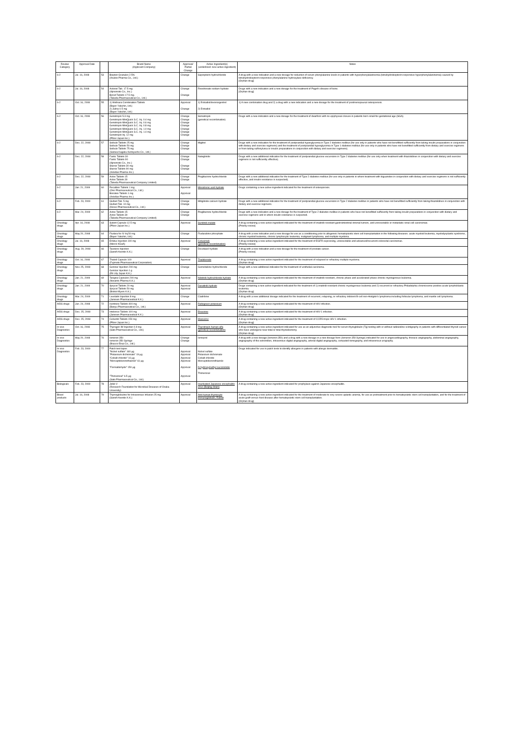| Review Category | Approval Date | | Brand Name (Applicant Company) | Approval/ Partial Change | Active Ingredient(s) (underlined: new active ingredient) | Notes |
| --- | --- | --- | --- | --- | --- | --- |
| 6-2 | Jul. 16, 2008 | 53 | Biopten Granules 2.5% (Asubio Pharma Co., Ltd.) | Change | Sapropterin hydrochloride | A drug with a new indication and a new dosage for reduction of serum phenylalanine levels in patients with hyperphenylalaninemia (tetrahydrobiopterin-responsive hyperphenylalaninemia) caused by tetrahydrobiopterin-responsive phenylalanine hydroxylase deficiency. [Orphan drug] |
| 6-2 | Jul. 16, 2008 | 54 | Actonel Tab. 17.5 mg (Ajinomoto Co., Inc.) Benet Tablets 17.5 mg. (Takeda Pharmaceutical Co., Ltd.) | Change Change | Risedronate sodium hydrate | Drugs with a new indication and a new dosage for the treatment of Paget's disease of bone. [Orphan drug] |
| 6-2 | Oct. 16, 2008 | 55 | 1) Wellnara Combination Tablets (Bayer Yakuhin, Ltd.) 2) Julina 0.5 mg (Bayer Yakuhin, Ltd.) | Approval Change | 1) Estradiol/levonorgestrel 2) Estradiol | 1) A new combination drug and 2) a drug with a new indication and a new dosage for the treatment of postmenopausal osteoporosis. |
| 6-2 | Oct. 16, 2008 | 56 | Genotropin 5.3 mg Genotropin MiniQuick S.C. Inj. 0.4 mg Genotropin MiniQuick S.C. Inj. 0.6 mg Genotropin MiniQuick S.C. Inj. 0.8 mg Genotropin MiniQuick S.C. Inj. 1.0 mg Genotropin MiniQuick S.C. Inj. 1.4 mg Genotropin Inj. 12 mg (Pfizer Japan Inc.) | Change Change Change Change Change Change Change | Somatropin (genetical recombination) | Drugs with a new indication and a new dosage for the treatment of dwarfism with no epiphyseal closure in patients born small-for-gestational age (SGA). |
| 6-2 | Dec. 22, 2008 | 57 | Seibule Tablets 25 mg Seibule Tablets 50 mg Seibule Tablets 75 mg (Sanwa Kagaku Kenkyusho Co., Ltd.) | Change Change Change | Miglitol | Drugs with a new indication for the treatment of postprandial hyperglycemia in Type 2 diabetes mellitus (for use only in patients who have not benefitted sufficiently from taking insulin preparations in conjunction with dietary and exercise regimens) and the treatment of postprandial hyperglycemia in Type 1 diabetes mellitus (for use only in patients who have not benefitted sufficiently from dietary and exercise regimens or from taking sulfonylurea or insulin preparations in conjunction with dietary and exercise regimens). |
| 6-2 | Dec. 22, 2008 | 58 | Fastic Tablets 30 Fastic Tablets 90 (Ajinomoto Co., Inc.) Starsis Tablets 30 mg Starsis Tablets 90 mg (Astellas Pharma Inc.) | Change Change Change Change | Nateglinide | Drugs with a new additional indication for the treatment of postprandial glucose excursions in Type 2 diabetes mellitus (for use only when treatment with thiazolidines in conjunction with dietary and exercise regimens is not sufficiently effective). |
| 6-2 | Dec. 22, 2008 | 59 | Actos Tablets 15 Actos Tablets 30 (Takeda Pharmaceutical Company Limited) | Change Change | Pioglitazone hydrochloride | Drugs with a new additional indication for the treatment of Type 2 diabetes mellitus (for use only in patients in whom treatment with biguanides in conjunction with dietary and exercise regimens is not sufficiently effective, and insulin resistance is suspected). |
| 6-2 | Jan. 21, 2009 | 60 | Recalbon Tablets 1 mg (Ono Pharmaceutical Co., Ltd.) Bonoteo Tablets 1 mg (Astellas Pharma Inc.) | Approval Approval | Minodronic acid hydrate | Drugs containing a new active ingredient indicated for the treatment of osteoporosis. |
| 6-2 | Feb. 23, 2009 | 61 | Glufast Tab. 5 mg Glufast Tab. 10 mg (Kissei Pharmaceutical Co., Ltd.) | Change Change | Mitiglinide calcium hydrate | Drugs with a new additional indication for the treatment of postprandial glucose excursions in Type 2 diabetes mellitus in patients who have not benefitted sufficiently from taking thiazolidines in conjunction with dietary and exercise regimens. |
| 6-2 | Mar. 24, 2009 | 62 | Actos Tablets 15 Actos Tablets 30 (Takeda Pharmaceutical Company Limited) | Change Change | Pioglitazone hydrochloride | Drugs with a new indication and a new dosage for the treatment of Type 2 diabetes mellitus in patients who have not benefitted sufficiently from taking insulin preparations in conjunction with dietary and exercise regimens and in whom insulin resistance is suspected. |
| Oncology drugs | Apr. 16, 2008 | 63 | Sutent Capsule 12.5 mg (Pfizer Japan Inc.) | Approval | Sunitinib malate | A drug containing a new active ingredient indicated for the treatment of imatinib-resistant gastrointestinal stromal tumors, and unresectable or metastatic renal cell carcinomas. [Priority review] |
| Oncology drugs | May 20, 2008 | 64 | Fludara for IV Inj.50 mg (Bayer Yakuhin, Ltd.) | Change | Fludarabine phosphate | A drug with a new indication and a new dosage for use as a conditioning prior to allogeneic hematopoietic stem cell transplantation in the following diseases: acute myeloid leukemia, myelodysplastic syndrome, chronic myeloid leukemia, chronic lymphocytic leukemia, malignant lymphoma, and multiple myeloma. |
| Oncology drugs | Jul. 16, 2008 | 65 | Erbitux Injection 100 mg (Merck KGaA) | Approval | Cetuximab (genetical recombination) | A drug containing a new active ingredient indicated for the treatment of EGFR-expressing, unresectable and advanced/recurrent colorectal carcinomas. [Priority review] |
| Oncology drugs | Aug. 29, 2008 | 66 | Taxotere Injection (Sanofi-Aventis K.K.) | Change | Docetaxel hydrate | A drug with a new indication and a new dosage for the treatment of prostate cancer. [Priority review] |
| Oncology drugs | Oct. 16, 2008 | 67 | Thaled Capsule 100 (Fujimoto Pharmaceutical Corporation) | Approval | Thalidomide | A drug containing a new active ingredient indicated for the treatment of relapsed or refractory multiple myeloma. [Orphan drug] |
| Oncology drugs | Nov. 25, 2008 | 68 | Gemzar Injection 200 mg Gemzar Injection 1 g (Eli Lilly Japan K.K.) | Change | Gemcitabine hydrochloride | Drugs with a new additional indication for the treatment of urothelial carcinoma. |
| Oncology drugs | Jan. 21, 2009 | 69 | Tasigna Capsules 200 mg (Novartis Pharma K.K.) | Approval | Nilotinib hydrochloride hydrate | A drug containing a new active ingredient indicated for the treatment of imatinib-resistant, chronic phase and accelerated phase chronic myelogenous leukemia. [Orphan drug] |
| Oncology drugs | Jan. 21, 2009 | 70 | Sprycel Tablets 20 mg Sprycel Tablets 50 mg (Bristol-Myers K.K.) | Approval Approval | Dasatinib hydrate | Drugs containing a new active ingredient indicated for the treatment of 1) imatinib-resistant chronic myelogenous leukemia and 2) recurrent or refractory Philadelphia chromosome-positive acute lymphoblastic leukemia. [Orphan drug] |
| Oncology drugs | Mar. 24, 2009 | 71 | Leustatin Injection 8 mg (Janssen Pharmaceutical K.K.) | Change | Cladribine | A drug with a new additional dosage indicated for the treatment of recurrent, relapsing, or refractory indolent B-cell non-Hodgkin's lymphoma including follicular lymphoma, and mantle cell lymphoma. |
| AIDS drugs | Jun. 24, 2008 | 72 | Isentress Tablets 400 mg (Banyu Pharmaceutical Co., Ltd.) | Approval | Raltegravir potassium | A drug containing a new active ingredient indicated for the treatment of HIV infection. [Orphan drug] |
| AIDS drugs | Dec. 25, 2008 | 73 | Intelence Tablets 100 mg (Janssen Pharmaceutical K.K.) | Approval | Etravirine | A drug containing a new active ingredient indicated for the treatment of HIV-1 infection. [Orphan drug] |
| AIDS drugs | Dec. 25, 2008 | 74 | Celsentri Tablets 150 mg (Pfizer Japan Inc.) | Approval | Maraviroc | A drug containing a new active ingredient indicated for the treatment of CCR5-tropic HIV-1 infection. [Orphan drug] |
| In vivo Diagnostics | Oct. 16, 2008 | 75 | Thyrogen IM Injection 0.9 mg (Sato Pharmaceutical Co., Ltd.) | Approval | Thyrotropin human alfa (genetical recombination) | A drug containing a new active ingredient indicated for use as an adjunctive diagnostic tool for serum thyroglobulin (Tg) testing with or without radioiodine scintigraphy in patients with differentiated thyroid cancer who have undergone near total or total thyroidectomy. [Orphan drug] |
| In vivo Diagnostics | May 20, 2008 | 76 | Iomeron 350 Iomeron 350 Syringe (Bracco-Eisai Co., Ltd.) | Change Change | Iomeprol | A drug with a new dosage (Iomeron 350) and a drug with a new dosage in a new dosage form (Iomeron 350 Syringe) indicated for use in angiocardiography, thoracic angiography, abdominal angiography, angiography of the extremities, intravenous digital angiography, arterial digital angiography, computed tomography, and intravenous urography. |
| In vivo Diagnostics | Feb. 23, 2009 | 77 | Patch test tapes "Nickel sulfate" 160 μg "Potassium dichromate" 19 μg "Cobalt chloride" 16 μg "Mercaptobenzothiazole" 61 μg "Formaldehyde" 150 μg "Thimerosal" 6.5 μg (Sato Pharmaceutical Co., Ltd.) | Approval Approval Approval Approval Approval Approval | Nickel sulfate Potassium dichromate Cobalt chloride Mercaptobenzothiazole N-hydroxymethyl succinimide Thimerosal | Drugs indicated for use in patch tests to identify allergens in patients with allergic dermatitis. |
| Biologicals | Feb. 23, 2009 | 78 | Jebik V (Research Foundation for Microbial Diseases of Osaka University) | Approval | Inactivated Japanese encephalitis virus (Beijing strain) | A drug containing a new active ingredient indicated for prophylaxis against Japanese encephalitis. |
| Blood products | Jul. 16, 2008 | 79 | Thymoglobuline for Intravenous Infusion 25 mg (Sanofi-Aventis K.K.) | Approval | Anti-human thymocyte immunoglobulin, Rabbit | A drug containing a new active ingredient indicated for the treatment of moderate to very severe aplastic anemia, for use as pretreatment prior to hematopoietic stem cell transplantation, and for the treatment of acute graft-versus-host disease after hematopoietic stem cell transplantation. [Orphan drug] |